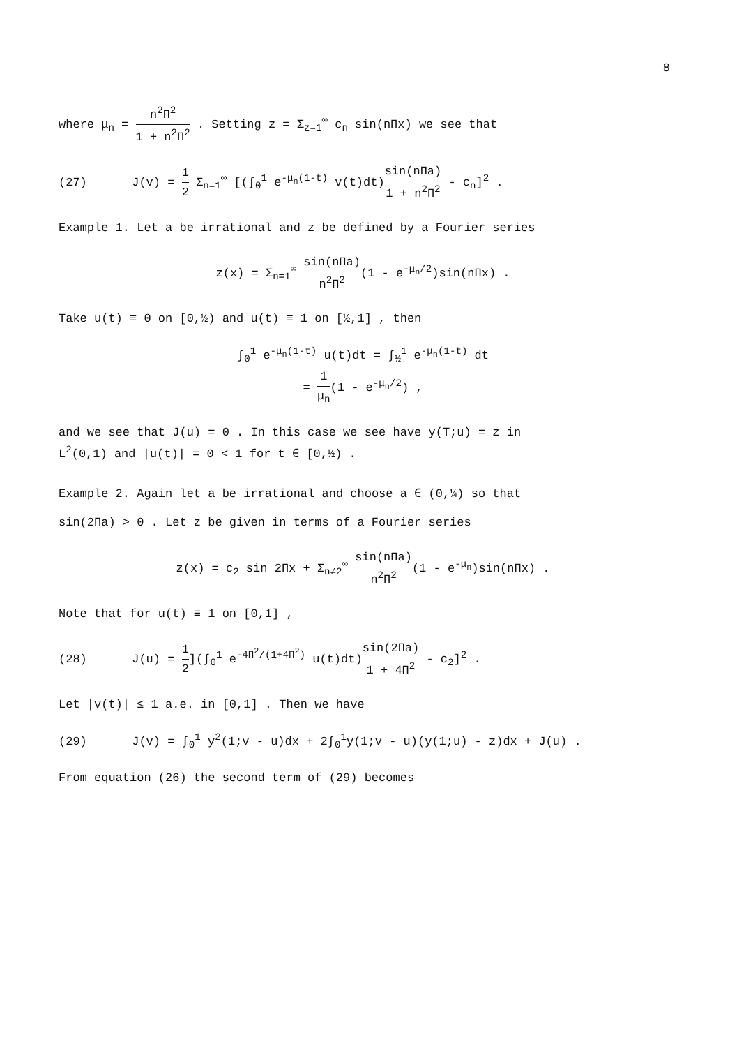8
where μ<sub>n</sub> = n<sup>2</sup>Π<sup>2</sup> 1 + n<sup>2</sup>Π<sup>2</sup> . Setting z = Σ<sub>z=1</sub><sup>∞</sup> c<sub>n</sub> sin(nΠx) we see that
(27) J(v) = 1 2 Σ<sub>n=1</sub><sup>∞</sup> [(∫<sub>0</sub><sup>1</sup> e<sup>-μ<sub>n</sub>(1-t)</sup> v(t)dt)sin(nΠa) 1 + n<sup>2</sup>Π<sup>2</sup> - c<sub>n</sub>]<sup>2</sup> .
Example 1. Let a be irrational and z be defined by a Fourier series
z(x) = Σ<sub>n=1</sub><sup>∞</sup> sin(nΠa) n<sup>2</sup>Π<sup>2</sup>(1 - e<sup>-μ<sub>n</sub>/2</sup>)sin(nΠx) .
Take u(t) ≡ 0 on [0,½) and u(t) ≡ 1 on [½,1] , then
∫<sub>0</sub><sup>1</sup> e<sup>-μ<sub>n</sub>(1-t)</sup> u(t)dt = ∫<sub>½</sub><sup>1</sup> e<sup>-μ<sub>n</sub>(1-t)</sup> dt
= 1 μ<sub>n</sub>(1 - e<sup>-μ<sub>n</sub>/2</sup>) ,
and we see that J(u) = 0 . In this case we see have y(T;u) = z in
L<sup>2</sup>(0,1) and |u(t)| = 0 < 1 for t ∈ [0,½) .
Example 2. Again let a be irrational and choose a ∈ (0,¼) so that
sin(2Πa) > 0 . Let z be given in terms of a Fourier series
z(x) = c<sub>2</sub> sin 2Πx + Σ<sub>n≠2</sub><sup>∞</sup> sin(nΠa) n<sup>2</sup>Π<sup>2</sup>(1 - e<sup>-μ<sub>n</sub></sup>)sin(nΠx) .
Note that for u(t) ≡ 1 on [0,1] ,
(28) J(u) = 1 2](∫<sub>0</sub><sup>1</sup> e<sup>-4Π<sup>2</sup>/(1+4Π<sup>2</sup>)</sup> u(t)dt)sin(2Πa) 1 + 4Π<sup>2</sup> - c<sub>2</sub>]<sup>2</sup> .
Let |v(t)| ≤ 1 a.e. in [0,1] . Then we have
(29) J(v) = ∫<sub>0</sub><sup>1</sup> y<sup>2</sup>(1;v - u)dx + 2∫<sub>0</sub><sup>1</sup>y(1;v - u)(y(1;u) - z)dx + J(u) .
From equation (26) the second term of (29) becomes